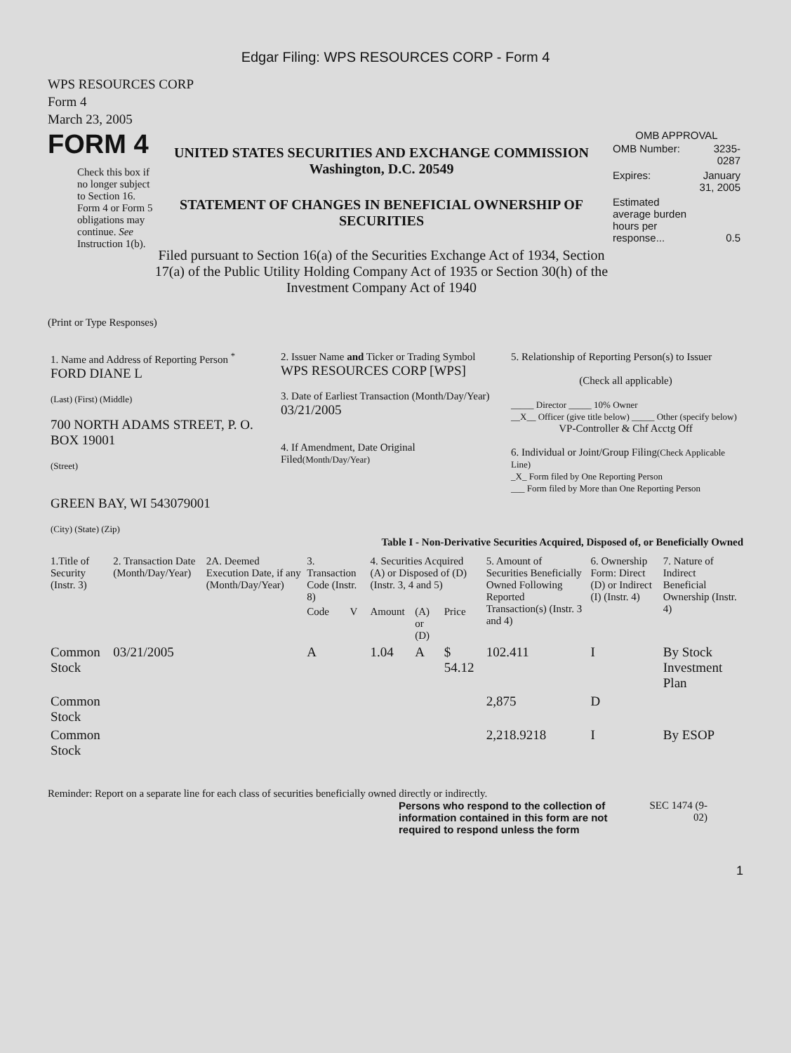Edgar Filing: WPS RESOURCES CORP - Form 4
WPS RESOURCES CORP
Form 4
March 23, 2005
FORM 4
Check this box if no longer subject to Section 16. Form 4 or Form 5 obligations may continue. See Instruction 1(b).
UNITED STATES SECURITIES AND EXCHANGE COMMISSION
Washington, D.C. 20549
STATEMENT OF CHANGES IN BENEFICIAL OWNERSHIP OF SECURITIES
Filed pursuant to Section 16(a) of the Securities Exchange Act of 1934, Section 17(a) of the Public Utility Holding Company Act of 1935 or Section 30(h) of the Investment Company Act of 1940
OMB APPROVAL
| OMB Number: | 3235-0287 |
| Expires: | January 31, 2005 |
| Estimated average burden hours per response... | 0.5 |
(Print or Type Responses)
| 1. Name and Address of Reporting Person <sup>*</sup> FORD DIANE L (Last) (First) (Middle) 700 NORTH ADAMS STREET, P. O. BOX 19001 (Street) GREEN BAY, WI 543079001 (City) (State) (Zip) | 2. Issuer Name and Ticker or Trading Symbol WPS RESOURCES CORP [WPS] 3. Date of Earliest Transaction (Month/Day/Year) 03/21/2005 4. If Amendment, Date Original Filed (Month/Day/Year) | 5. Relationship of Reporting Person(s) to Issuer (Check all applicable) _____ Director _____ 10% Owner __X__ Officer (give title below) _____ Other (specify below) VP-Controller & Chf Acctg Off 6. Individual or Joint/Group Filing (Check Applicable Line) _X_ Form filed by One Reporting Person ___ Form filed by More than One Reporting Person |
Table I - Non-Derivative Securities Acquired, Disposed of, or Beneficially Owned
| 1.Title of Security (Instr. 3) | 2. Transaction Date (Month/Day/Year) | 2A. Deemed Execution Date, if any (Month/Day/Year) | 3. Transaction Code (Instr. 8) | | 4. Securities Acquired (A) or Disposed of (D) (Instr. 3, 4 and 5) | | | 5. Amount of Securities Beneficially Owned Following Reported Transaction(s) (Instr. 3 and 4) | 6. Ownership Form: Direct (D) or Indirect (I) (Instr. 4) | 7. Nature of Indirect Beneficial Ownership (Instr. 4) |
| --- | --- | --- | --- | --- | --- | --- | --- | --- | --- | --- |
| | | | Code | V | Amount | (A) or (D) | Price | | | |
| Common Stock | 03/21/2005 | | A | | 1.04 | A | $ 54.12 | 102.411 | I | By Stock Investment Plan |
| Common Stock | | | | | | | | 2,875 | D | |
| Common Stock | | | | | | | | 2,218.9218 | I | By ESOP |
Reminder: Report on a separate line for each class of securities beneficially owned directly or indirectly.
Persons who respond to the collection of information contained in this form are not required to respond unless the form
SEC 1474 (9-02)
1